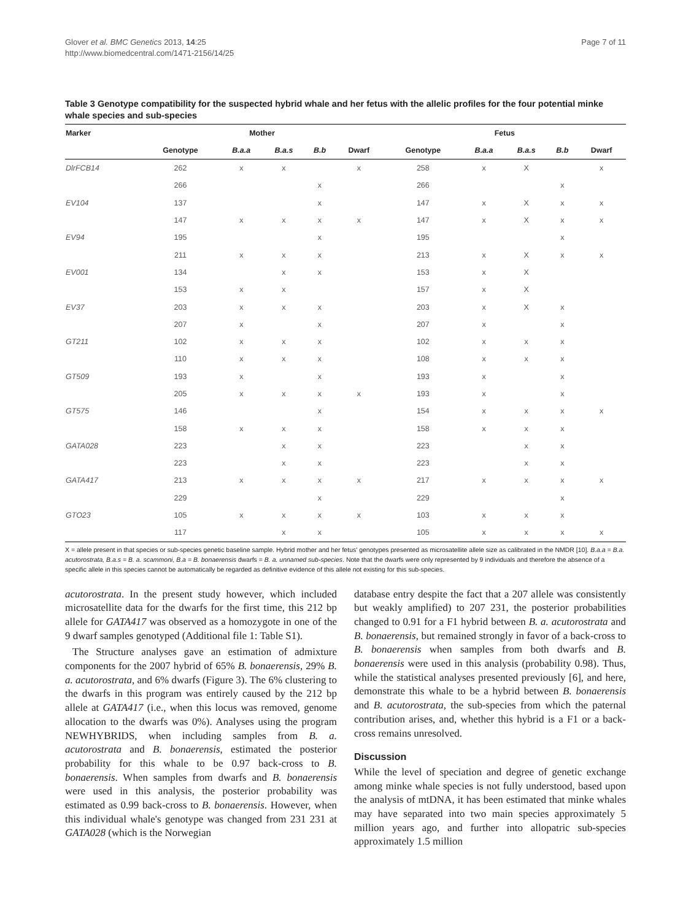Glover et al. BMC Genetics 2013, 14:25
http://www.biomedcentral.com/1471-2156/14/25
Page 7 of 11
Table 3 Genotype compatibility for the suspected hybrid whale and her fetus with the allelic profiles for the four potential minke whale species and sub-species
| Marker | Mother | | | | | Fetus | | | | |
| --- | --- | --- | --- | --- | --- | --- | --- | --- | --- | --- |
| | Genotype | B.a.a | B.a.s | B.b | Dwarf | Genotype | B.a.a | B.a.s | B.b | Dwarf |
| DlrFCB14 | 262 | x | x | | x | 258 | x | X | | x |
| | 266 | | | x | | 266 | | | x | |
| EV104 | 137 | | | x | | 147 | x | X | x | x |
| | 147 | x | x | x | x | 147 | x | X | x | x |
| EV94 | 195 | | | x | | 195 | | | x | |
| | 211 | x | x | x | | 213 | x | X | x | x |
| EV001 | 134 | | x | x | | 153 | x | X | | |
| | 153 | x | x | | | 157 | x | X | | |
| EV37 | 203 | x | x | x | | 203 | x | X | x | |
| | 207 | x | | x | | 207 | x | | x | |
| GT211 | 102 | x | x | x | | 102 | x | x | x | |
| | 110 | x | x | x | | 108 | x | x | x | |
| GT509 | 193 | x | | x | | 193 | x | | x | |
| | 205 | x | x | x | x | 193 | x | | x | |
| GT575 | 146 | | | x | | 154 | x | x | x | x |
| | 158 | x | x | x | | 158 | x | x | x | |
| GATA028 | 223 | | x | x | | 223 | | x | x | |
| | 223 | | x | x | | 223 | | x | x | |
| GATA417 | 213 | x | x | x | x | 217 | x | x | x | x |
| | 229 | | | x | | 229 | | | x | |
| GTO23 | 105 | x | x | x | x | 103 | x | x | x | |
| | 117 | | x | x | | 105 | x | x | x | x |
X = allele present in that species or sub-species genetic baseline sample. Hybrid mother and her fetus' genotypes presented as microsatellite allele size as calibrated in the NMDR [10]. B.a.a = B.a. acutorostrata, B.a.s = B. a. scammoni, B.a = B. bonaerensis dwarfs = B. a. unnamed sub-species. Note that the dwarfs were only represented by 9 individuals and therefore the absence of a specific allele in this species cannot be automatically be regarded as definitive evidence of this allele not existing for this sub-species.
acutorostrata. In the present study however, which included microsatellite data for the dwarfs for the first time, this 212 bp allele for GATA417 was observed as a homozygote in one of the 9 dwarf samples genotyped (Additional file 1: Table S1).
The Structure analyses gave an estimation of admixture components for the 2007 hybrid of 65% B. bonaerensis, 29% B. a. acutorostrata, and 6% dwarfs (Figure 3). The 6% clustering to the dwarfs in this program was entirely caused by the 212 bp allele at GATA417 (i.e., when this locus was removed, genome allocation to the dwarfs was 0%). Analyses using the program NEWHYBRIDS, when including samples from B. a. acutorostrata and B. bonaerensis, estimated the posterior probability for this whale to be 0.97 back-cross to B. bonaerensis. When samples from dwarfs and B. bonaerensis were used in this analysis, the posterior probability was estimated as 0.99 back-cross to B. bonaerensis. However, when this individual whale's genotype was changed from 231 231 at GATA028 (which is the Norwegian
database entry despite the fact that a 207 allele was consistently but weakly amplified) to 207 231, the posterior probabilities changed to 0.91 for a F1 hybrid between B. a. acutorostrata and B. bonaerensis, but remained strongly in favor of a back-cross to B. bonaerensis when samples from both dwarfs and B. bonaerensis were used in this analysis (probability 0.98). Thus, while the statistical analyses presented previously [6], and here, demonstrate this whale to be a hybrid between B. bonaerensis and B. acutorostrata, the sub-species from which the paternal contribution arises, and, whether this hybrid is a F1 or a back-cross remains unresolved.
Discussion
While the level of speciation and degree of genetic exchange among minke whale species is not fully understood, based upon the analysis of mtDNA, it has been estimated that minke whales may have separated into two main species approximately 5 million years ago, and further into allopatric sub-species approximately 1.5 million